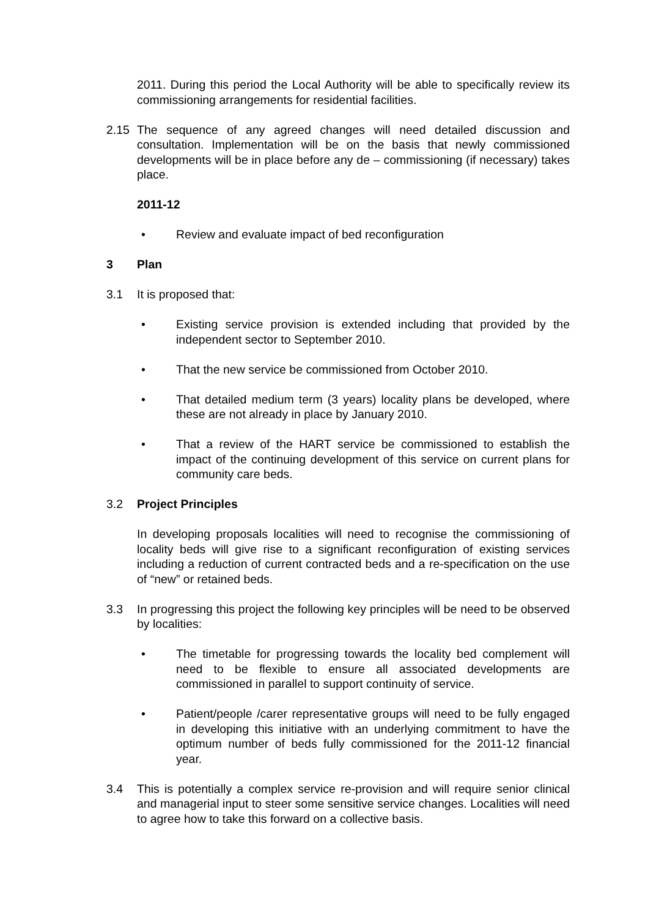2011. During this period the Local Authority will be able to specifically review its commissioning arrangements for residential facilities.
2.15 The sequence of any agreed changes will need detailed discussion and consultation. Implementation will be on the basis that newly commissioned developments will be in place before any de – commissioning (if necessary) takes place.
2011-12
• Review and evaluate impact of bed reconfiguration
3 Plan
3.1 It is proposed that:
• Existing service provision is extended including that provided by the independent sector to September 2010.
• That the new service be commissioned from October 2010.
• That detailed medium term (3 years) locality plans be developed, where these are not already in place by January 2010.
• That a review of the HART service be commissioned to establish the impact of the continuing development of this service on current plans for community care beds.
3.2 Project Principles
In developing proposals localities will need to recognise the commissioning of locality beds will give rise to a significant reconfiguration of existing services including a reduction of current contracted beds and a re-specification on the use of “new” or retained beds.
3.3 In progressing this project the following key principles will be need to be observed by localities:
• The timetable for progressing towards the locality bed complement will need to be flexible to ensure all associated developments are commissioned in parallel to support continuity of service.
• Patient/people /carer representative groups will need to be fully engaged in developing this initiative with an underlying commitment to have the optimum number of beds fully commissioned for the 2011-12 financial year.
3.4 This is potentially a complex service re-provision and will require senior clinical and managerial input to steer some sensitive service changes. Localities will need to agree how to take this forward on a collective basis.